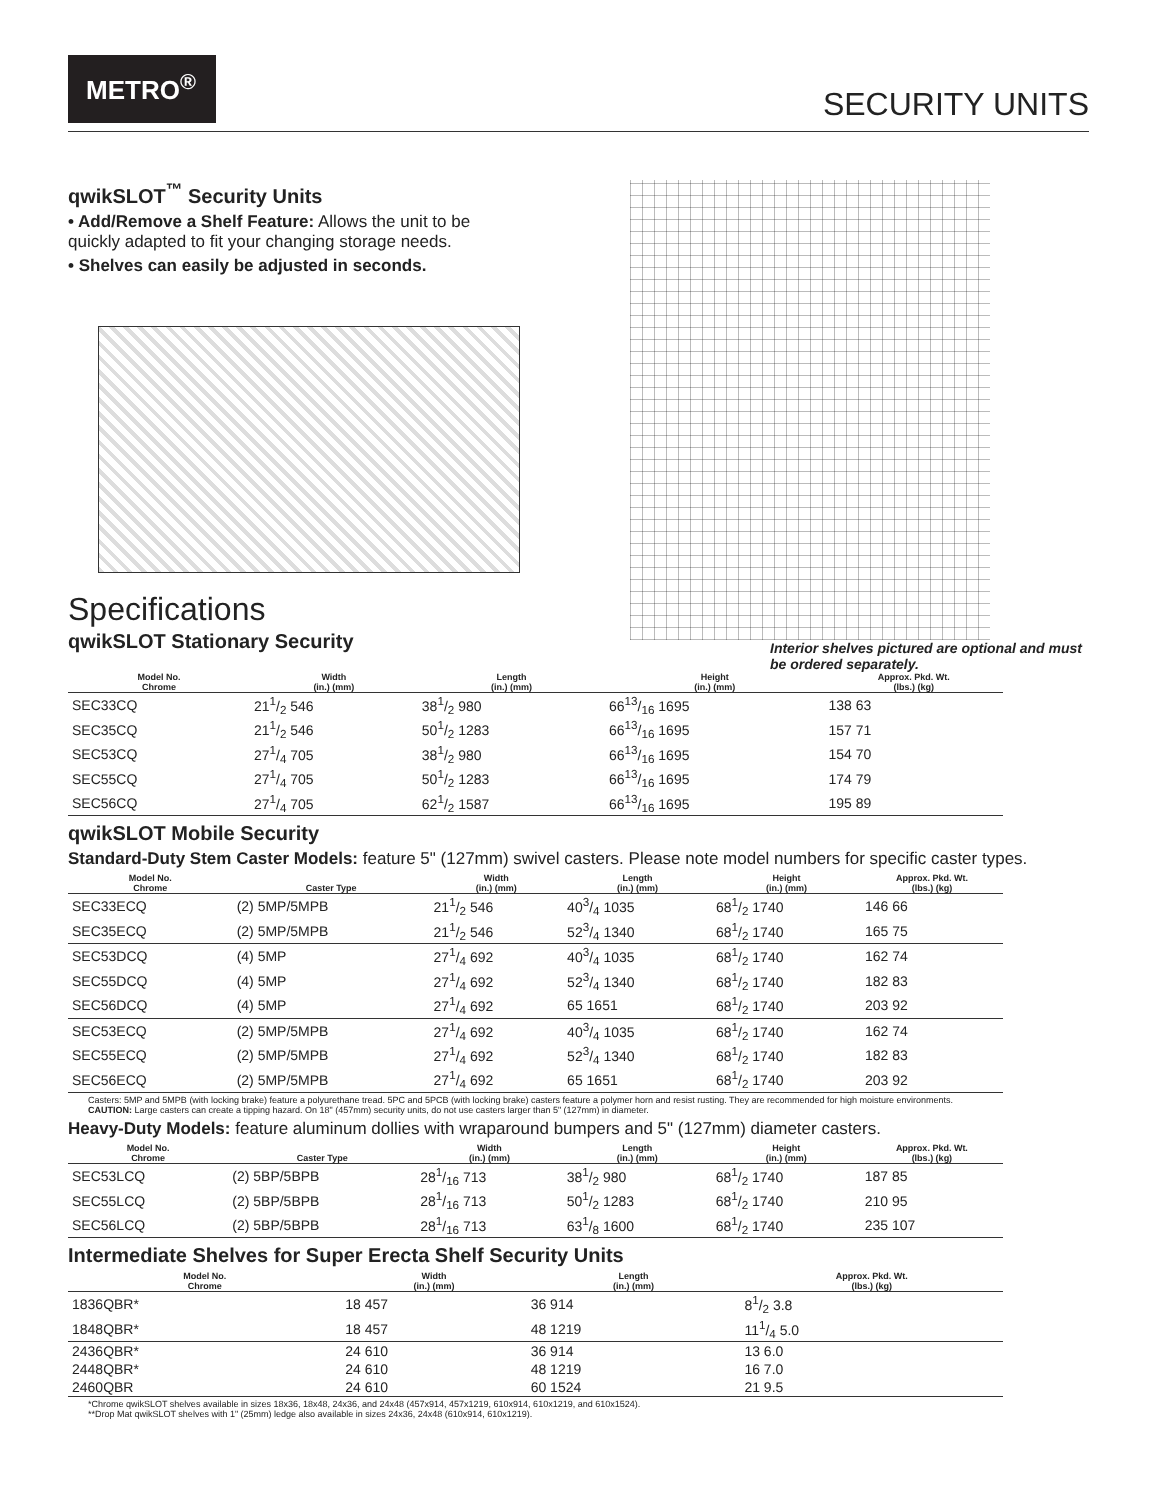METRO<sup>®</sup>
SECURITY UNITS
qwikSLOT<sup>™</sup> Security Units
• Add/Remove a Shelf Feature: Allows the unit to be quickly adapted to fit your changing storage needs.
• Shelves can easily be adjusted in seconds.
Specifications
qwikSLOT Stationary Security
Interior shelves pictured are optional and must be ordered separately.
| Model No. Chrome | Width (in.) (mm) | Length (in.) (mm) | Height (in.) (mm) | Approx. Pkd. Wt. (lbs.) (kg) |
| --- | --- | --- | --- | --- |
| SEC33CQ | 211/2 546 | 381/2 980 | 6613/16 1695 | 138 63 |
| SEC35CQ | 211/2 546 | 501/2 1283 | 6613/16 1695 | 157 71 |
| SEC53CQ | 271/4 705 | 381/2 980 | 6613/16 1695 | 154 70 |
| SEC55CQ | 271/4 705 | 501/2 1283 | 6613/16 1695 | 174 79 |
| SEC56CQ | 271/4 705 | 621/2 1587 | 6613/16 1695 | 195 89 |
qwikSLOT Mobile Security
Standard-Duty Stem Caster Models: feature 5" (127mm) swivel casters. Please note model numbers for specific caster types.
| Model No. Chrome | Caster Type | Width (in.) (mm) | Length (in.) (mm) | Height (in.) (mm) | Approx. Pkd. Wt. (lbs.) (kg) |
| --- | --- | --- | --- | --- | --- |
| SEC33ECQ | (2) 5MP/5MPB | 211/2 546 | 403/4 1035 | 681/2 1740 | 146 66 |
| SEC35ECQ | (2) 5MP/5MPB | 211/2 546 | 523/4 1340 | 681/2 1740 | 165 75 |
| SEC53DCQ | (4) 5MP | 271/4 692 | 403/4 1035 | 681/2 1740 | 162 74 |
| SEC55DCQ | (4) 5MP | 271/4 692 | 523/4 1340 | 681/2 1740 | 182 83 |
| SEC56DCQ | (4) 5MP | 271/4 692 | 65 1651 | 681/2 1740 | 203 92 |
| SEC53ECQ | (2) 5MP/5MPB | 271/4 692 | 403/4 1035 | 681/2 1740 | 162 74 |
| SEC55ECQ | (2) 5MP/5MPB | 271/4 692 | 523/4 1340 | 681/2 1740 | 182 83 |
| SEC56ECQ | (2) 5MP/5MPB | 271/4 692 | 65 1651 | 681/2 1740 | 203 92 |
Casters: 5MP and 5MPB (with locking brake) feature a polyurethane tread. 5PC and 5PCB (with locking brake) casters feature a polymer horn and resist rusting. They are recommended for high moisture environments.
CAUTION: Large casters can create a tipping hazard. On 18" (457mm) security units, do not use casters larger than 5" (127mm) in diameter.
Heavy-Duty Models: feature aluminum dollies with wraparound bumpers and 5" (127mm) diameter casters.
| Model No. Chrome | Caster Type | Width (in.) (mm) | Length (in.) (mm) | Height (in.) (mm) | Approx. Pkd. Wt. (lbs.) (kg) |
| --- | --- | --- | --- | --- | --- |
| SEC53LCQ | (2) 5BP/5BPB | 281/16 713 | 381/2 980 | 681/2 1740 | 187 85 |
| SEC55LCQ | (2) 5BP/5BPB | 281/16 713 | 501/2 1283 | 681/2 1740 | 210 95 |
| SEC56LCQ | (2) 5BP/5BPB | 281/16 713 | 631/8 1600 | 681/2 1740 | 235 107 |
Intermediate Shelves for Super Erecta Shelf Security Units
| Model No. Chrome | Width (in.) (mm) | Length (in.) (mm) | Approx. Pkd. Wt. (lbs.) (kg) |
| --- | --- | --- | --- |
| 1836QBR* | 18 457 | 36 914 | 81/2 3.8 |
| 1848QBR* | 18 457 | 48 1219 | 111/4 5.0 |
| 2436QBR* | 24 610 | 36 914 | 13 6.0 |
| 2448QBR* | 24 610 | 48 1219 | 16 7.0 |
| 2460QBR | 24 610 | 60 1524 | 21 9.5 |
*Chrome qwikSLOT shelves available in sizes 18x36, 18x48, 24x36, and 24x48 (457x914, 457x1219, 610x914, 610x1219, and 610x1524).
**Drop Mat qwikSLOT shelves with 1" (25mm) ledge also available in sizes 24x36, 24x48 (610x914, 610x1219).